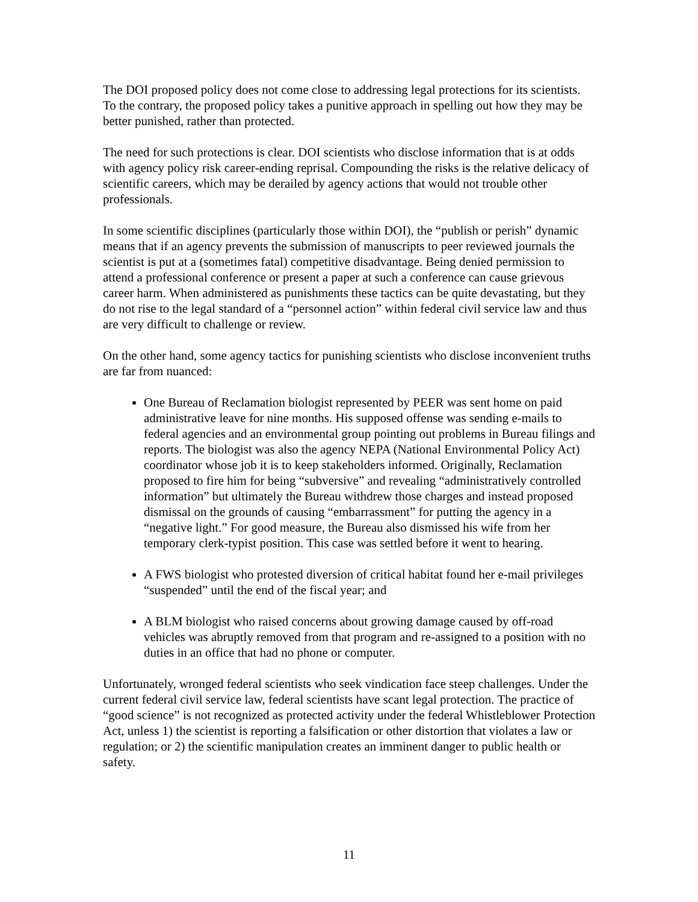The DOI proposed policy does not come close to addressing legal protections for its scientists. To the contrary, the proposed policy takes a punitive approach in spelling out how they may be better punished, rather than protected.
The need for such protections is clear. DOI scientists who disclose information that is at odds with agency policy risk career-ending reprisal. Compounding the risks is the relative delicacy of scientific careers, which may be derailed by agency actions that would not trouble other professionals.
In some scientific disciplines (particularly those within DOI), the “publish or perish” dynamic means that if an agency prevents the submission of manuscripts to peer reviewed journals the scientist is put at a (sometimes fatal) competitive disadvantage. Being denied permission to attend a professional conference or present a paper at such a conference can cause grievous career harm. When administered as punishments these tactics can be quite devastating, but they do not rise to the legal standard of a “personnel action” within federal civil service law and thus are very difficult to challenge or review.
On the other hand, some agency tactics for punishing scientists who disclose inconvenient truths are far from nuanced:
One Bureau of Reclamation biologist represented by PEER was sent home on paid administrative leave for nine months. His supposed offense was sending e-mails to federal agencies and an environmental group pointing out problems in Bureau filings and reports. The biologist was also the agency NEPA (National Environmental Policy Act) coordinator whose job it is to keep stakeholders informed. Originally, Reclamation proposed to fire him for being “subversive” and revealing “administratively controlled information” but ultimately the Bureau withdrew those charges and instead proposed dismissal on the grounds of causing “embarrassment” for putting the agency in a “negative light.” For good measure, the Bureau also dismissed his wife from her temporary clerk-typist position. This case was settled before it went to hearing.
A FWS biologist who protested diversion of critical habitat found her e-mail privileges “suspended” until the end of the fiscal year; and
A BLM biologist who raised concerns about growing damage caused by off-road vehicles was abruptly removed from that program and re-assigned to a position with no duties in an office that had no phone or computer.
Unfortunately, wronged federal scientists who seek vindication face steep challenges. Under the current federal civil service law, federal scientists have scant legal protection. The practice of “good science” is not recognized as protected activity under the federal Whistleblower Protection Act, unless 1) the scientist is reporting a falsification or other distortion that violates a law or regulation; or 2) the scientific manipulation creates an imminent danger to public health or safety.
11